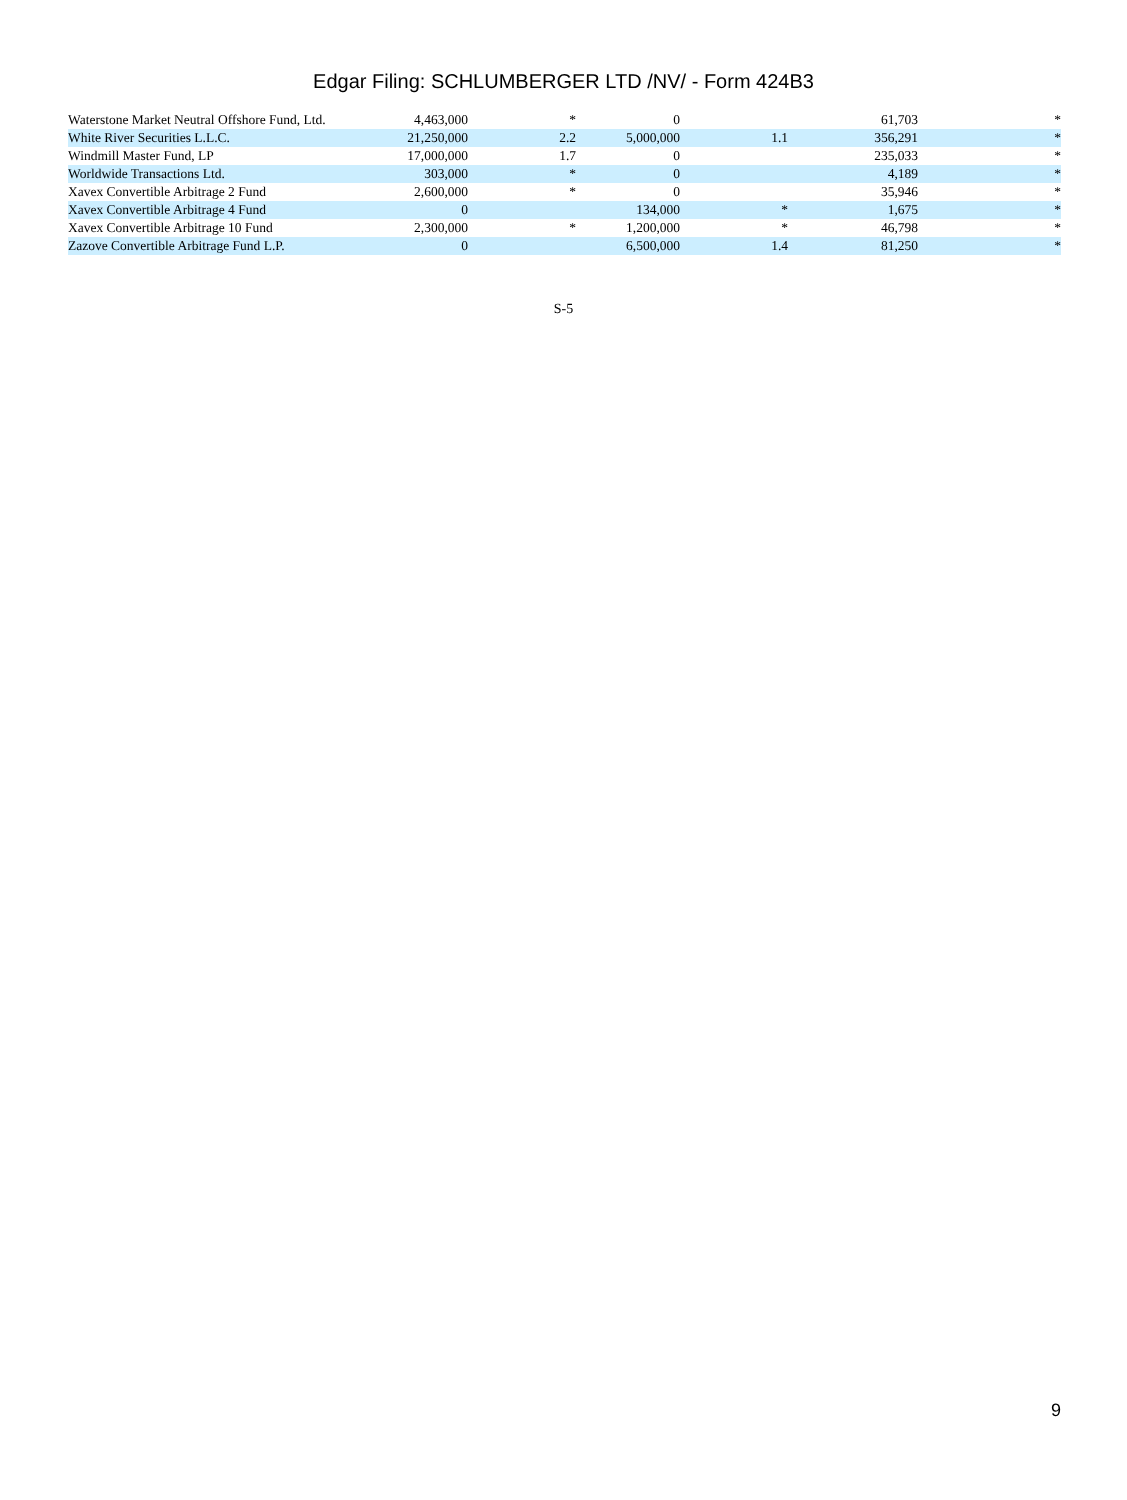Edgar Filing: SCHLUMBERGER LTD /NV/ - Form 424B3
| Waterstone Market Neutral Offshore Fund, Ltd. | 4,463,000 | * | 0 | | 61,703 | * |
| White River Securities L.L.C. | 21,250,000 | 2.2 | 5,000,000 | 1.1 | 356,291 | * |
| Windmill Master Fund, LP | 17,000,000 | 1.7 | 0 | | 235,033 | * |
| Worldwide Transactions Ltd. | 303,000 | * | 0 | | 4,189 | * |
| Xavex Convertible Arbitrage 2 Fund | 2,600,000 | * | 0 | | 35,946 | * |
| Xavex Convertible Arbitrage 4 Fund | 0 | | 134,000 | * | 1,675 | * |
| Xavex Convertible Arbitrage 10 Fund | 2,300,000 | * | 1,200,000 | * | 46,798 | * |
| Zazove Convertible Arbitrage Fund L.P. | 0 | | 6,500,000 | 1.4 | 81,250 | * |
S-5
9